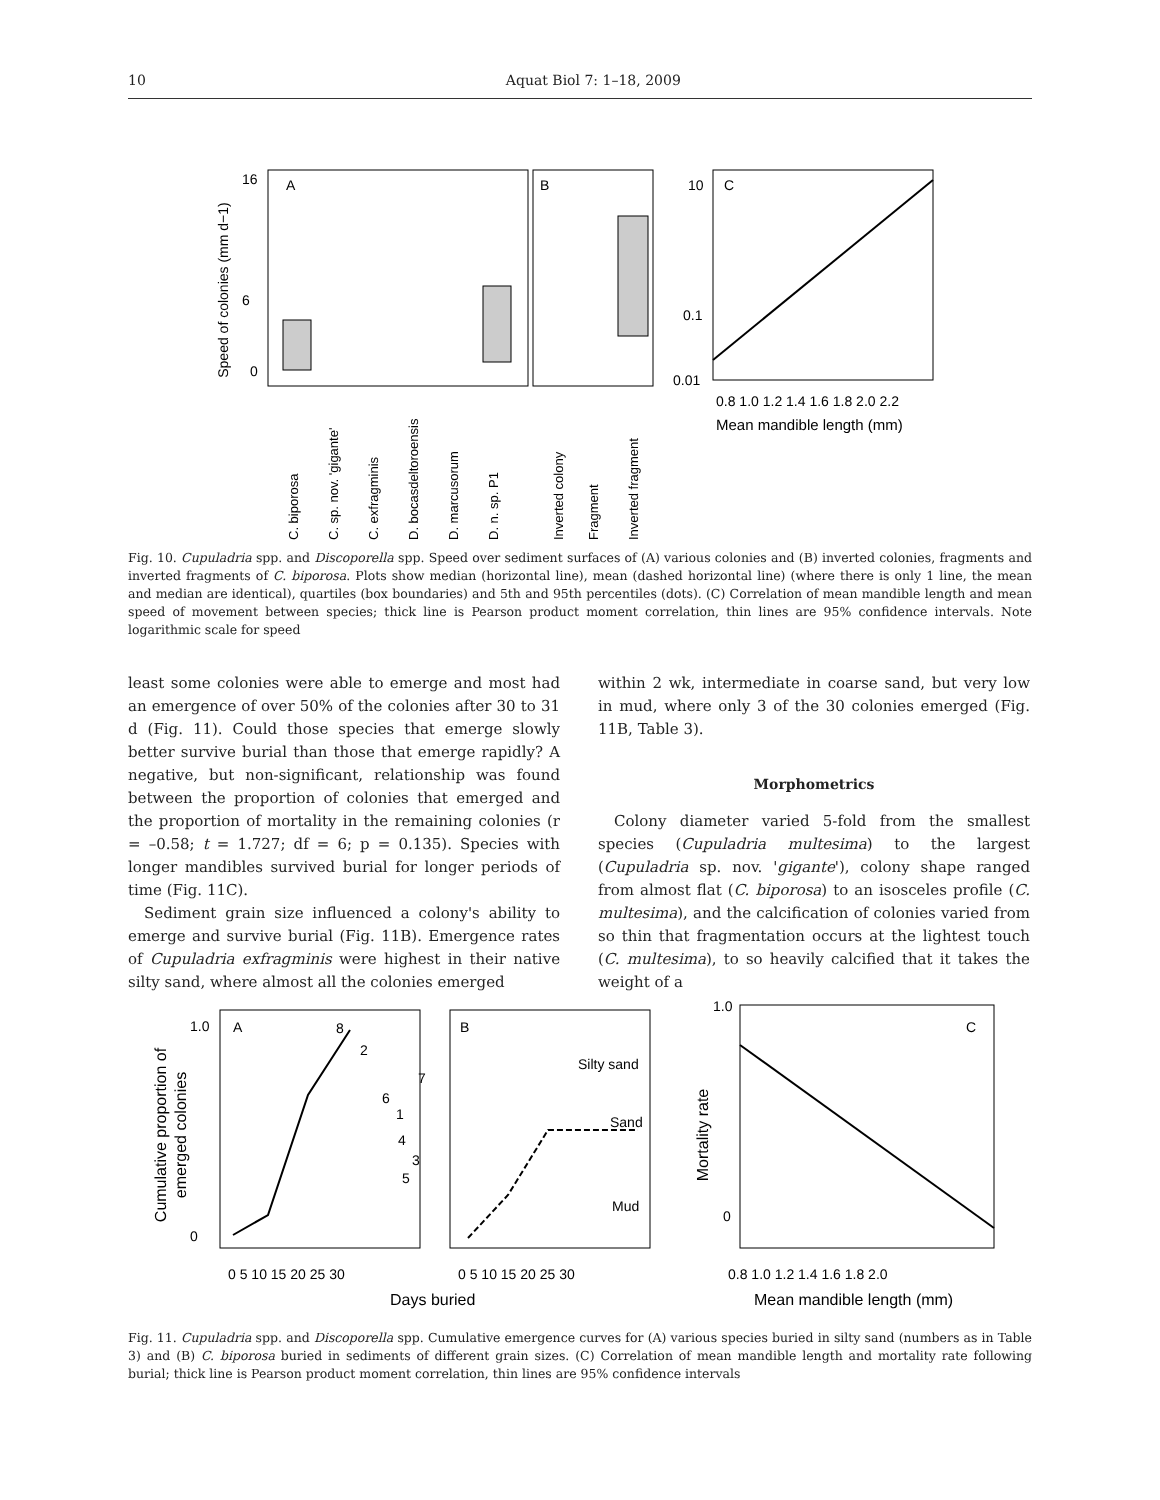10 Aquat Biol 7: 1–18, 2009
A
B
C
Speed of colonies (mm d−1)
16
6
0
10
0.1
0.01
0.8 1.0 1.2 1.4 1.6 1.8 2.0 2.2
Mean mandible length (mm)
C. biporosa
C. sp. nov. 'gigante'
C. exfragminis
D. bocasdeltoroensis
D. marcusorum
D. n. sp. P1
Inverted colony
Fragment
Inverted fragment
Fig. 10. Cupuladria spp. and Discoporella spp. Speed over sediment surfaces of (A) various colonies and (B) inverted colonies, fragments and inverted fragments of C. biporosa. Plots show median (horizontal line), mean (dashed horizontal line) (where there is only 1 line, the mean and median are identical), quartiles (box boundaries) and 5th and 95th percentiles (dots). (C) Correlation of mean mandible length and mean speed of movement between species; thick line is Pearson product moment correlation, thin lines are 95% confidence intervals. Note logarithmic scale for speed
least some colonies were able to emerge and most had an emergence of over 50% of the colonies after 30 to 31 d (Fig. 11). Could those species that emerge slowly better survive burial than those that emerge rapidly? A negative, but non-significant, relationship was found between the proportion of colonies that emerged and the proportion of mortality in the remaining colonies (r = –0.58; t = 1.727; df = 6; p = 0.135). Species with longer mandibles survived burial for longer periods of time (Fig. 11C).
Sediment grain size influenced a colony's ability to emerge and survive burial (Fig. 11B). Emergence rates of Cupuladria exfragminis were highest in their native silty sand, where almost all the colonies emerged
within 2 wk, intermediate in coarse sand, but very low in mud, where only 3 of the 30 colonies emerged (Fig. 11B, Table 3).
Morphometrics
Colony diameter varied 5-fold from the smallest species (Cupuladria multesima) to the largest (Cupuladria sp. nov. 'gigante'), colony shape ranged from almost flat (C. biporosa) to an isosceles profile (C. multesima), and the calcification of colonies varied from so thin that fragmentation occurs at the lightest touch (C. multesima), to so heavily calcified that it takes the weight of a
A
B
C
Cumulative proportion of
emerged colonies
1.0
0
8
2
7
6
1
4
3
5
Silty sand
Sand
Mud
Mortality rate
1.0
0
0 5 10 15 20 25 30
0 5 10 15 20 25 30
0.8 1.0 1.2 1.4 1.6 1.8 2.0
Days buried
Mean mandible length (mm)
Fig. 11. Cupuladria spp. and Discoporella spp. Cumulative emergence curves for (A) various species buried in silty sand (numbers as in Table 3) and (B) C. biporosa buried in sediments of different grain sizes. (C) Correlation of mean mandible length and mortality rate following burial; thick line is Pearson product moment correlation, thin lines are 95% confidence intervals